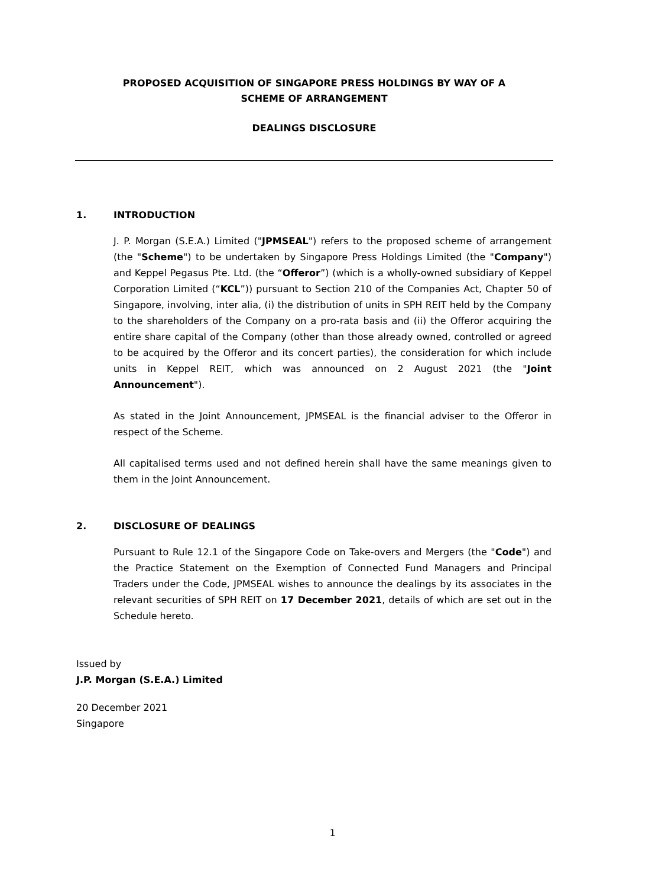PROPOSED ACQUISITION OF SINGAPORE PRESS HOLDINGS BY WAY OF A
SCHEME OF ARRANGEMENT
DEALINGS DISCLOSURE
1. INTRODUCTION
J. P. Morgan (S.E.A.) Limited ("JPMSEAL") refers to the proposed scheme of arrangement (the "Scheme") to be undertaken by Singapore Press Holdings Limited (the "Company") and Keppel Pegasus Pte. Ltd. (the “Offeror”) (which is a wholly-owned subsidiary of Keppel Corporation Limited (“KCL”)) pursuant to Section 210 of the Companies Act, Chapter 50 of Singapore, involving, inter alia, (i) the distribution of units in SPH REIT held by the Company to the shareholders of the Company on a pro-rata basis and (ii) the Offeror acquiring the entire share capital of the Company (other than those already owned, controlled or agreed to be acquired by the Offeror and its concert parties), the consideration for which include units in Keppel REIT, which was announced on 2 August 2021 (the "Joint Announcement").
As stated in the Joint Announcement, JPMSEAL is the financial adviser to the Offeror in respect of the Scheme.
All capitalised terms used and not defined herein shall have the same meanings given to them in the Joint Announcement.
2. DISCLOSURE OF DEALINGS
Pursuant to Rule 12.1 of the Singapore Code on Take-overs and Mergers (the "Code") and the Practice Statement on the Exemption of Connected Fund Managers and Principal Traders under the Code, JPMSEAL wishes to announce the dealings by its associates in the relevant securities of SPH REIT on 17 December 2021, details of which are set out in the Schedule hereto.
Issued by
J.P. Morgan (S.E.A.) Limited
20 December 2021
Singapore
1